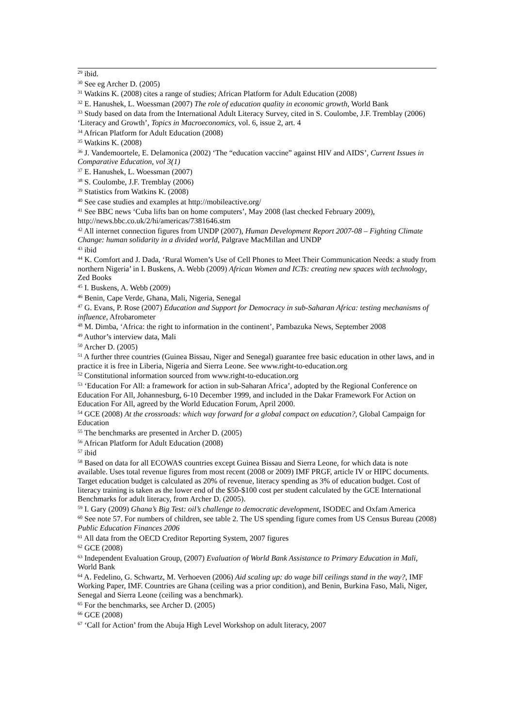<sup>29</sup> ibid.
<sup>30</sup> See eg Archer D. (2005)
<sup>31</sup> Watkins K. (2008) cites a range of studies; African Platform for Adult Education (2008)
<sup>32</sup> E. Hanushek, L. Woessman (2007) The role of education quality in economic growth, World Bank
<sup>33</sup> Study based on data from the International Adult Literacy Survey, cited in S. Coulombe, J.F. Tremblay (2006) ‘Literacy and Growth’, Topics in Macroeconomics, vol. 6, issue 2, art. 4
<sup>34</sup> African Platform for Adult Education (2008)
<sup>35</sup> Watkins K. (2008)
<sup>36</sup> J. Vandemoortele, E. Delamonica (2002) ‘The “education vaccine” against HIV and AIDS’, Current Issues in Comparative Education, vol 3(1)
<sup>37</sup> E. Hanushek, L. Woessman (2007)
<sup>38</sup> S. Coulombe, J.F. Tremblay (2006)
<sup>39</sup> Statistics from Watkins K. (2008)
<sup>40</sup> See case studies and examples at http://mobileactive.org/
<sup>41</sup> See BBC news ‘Cuba lifts ban on home computers’, May 2008 (last checked February 2009), http://news.bbc.co.uk/2/hi/americas/7381646.stm
<sup>42</sup> All internet connection figures from UNDP (2007), Human Development Report 2007-08 – Fighting Climate Change: human solidarity in a divided world, Palgrave MacMillan and UNDP
<sup>43</sup> ibid
<sup>44</sup> K. Comfort and J. Dada, ‘Rural Women’s Use of Cell Phones to Meet Their Communication Needs: a study from northern Nigeria’ in I. Buskens, A. Webb (2009) African Women and ICTs: creating new spaces with technology, Zed Books
<sup>45</sup> I. Buskens, A. Webb (2009)
<sup>46</sup> Benin, Cape Verde, Ghana, Mali, Nigeria, Senegal
<sup>47</sup> G. Evans, P. Rose (2007) Education and Support for Democracy in sub-Saharan Africa: testing mechanisms of influence, Afrobarometer
<sup>48</sup> M. Dimba, ‘Africa: the right to information in the continent’, Pambazuka News, September 2008
<sup>49</sup> Author’s interview data, Mali
<sup>50</sup> Archer D. (2005)
<sup>51</sup> A further three countries (Guinea Bissau, Niger and Senegal) guarantee free basic education in other laws, and in practice it is free in Liberia, Nigeria and Sierra Leone. See www.right-to-education.org
<sup>52</sup> Constitutional information sourced from www.right-to-education.org
<sup>53</sup> ‘Education For All: a framework for action in sub-Saharan Africa’, adopted by the Regional Conference on Education For All, Johannesburg, 6-10 December 1999, and included in the Dakar Framework For Action on Education For All, agreed by the World Education Forum, April 2000.
<sup>54</sup> GCE (2008) At the crossroads: which way forward for a global compact on education?, Global Campaign for Education
<sup>55</sup> The benchmarks are presented in Archer D. (2005)
<sup>56</sup> African Platform for Adult Education (2008)
<sup>57</sup> ibid
<sup>58</sup> Based on data for all ECOWAS countries except Guinea Bissau and Sierra Leone, for which data is note available. Uses total revenue figures from most recent (2008 or 2009) IMF PRGF, article IV or HIPC documents. Target education budget is calculated as 20% of revenue, literacy spending as 3% of education budget. Cost of literacy training is taken as the lower end of the $50-$100 cost per student calculated by the GCE International Benchmarks for adult literacy, from Archer D. (2005).
<sup>59</sup> I. Gary (2009) Ghana’s Big Test: oil’s challenge to democratic development, ISODEC and Oxfam America
<sup>60</sup> See note 57. For numbers of children, see table 2. The US spending figure comes from US Census Bureau (2008) Public Education Finances 2006
<sup>61</sup> All data from the OECD Creditor Reporting System, 2007 figures
<sup>62</sup> GCE (2008)
<sup>63</sup> Independent Evaluation Group, (2007) Evaluation of World Bank Assistance to Primary Education in Mali, World Bank
<sup>64</sup> A. Fedelino, G. Schwartz, M. Verhoeven (2006) Aid scaling up: do wage bill ceilings stand in the way?, IMF Working Paper, IMF. Countries are Ghana (ceiling was a prior condition), and Benin, Burkina Faso, Mali, Niger, Senegal and Sierra Leone (ceiling was a benchmark).
<sup>65</sup> For the benchmarks, see Archer D. (2005)
<sup>66</sup> GCE (2008)
<sup>67</sup> ‘Call for Action’ from the Abuja High Level Workshop on adult literacy, 2007